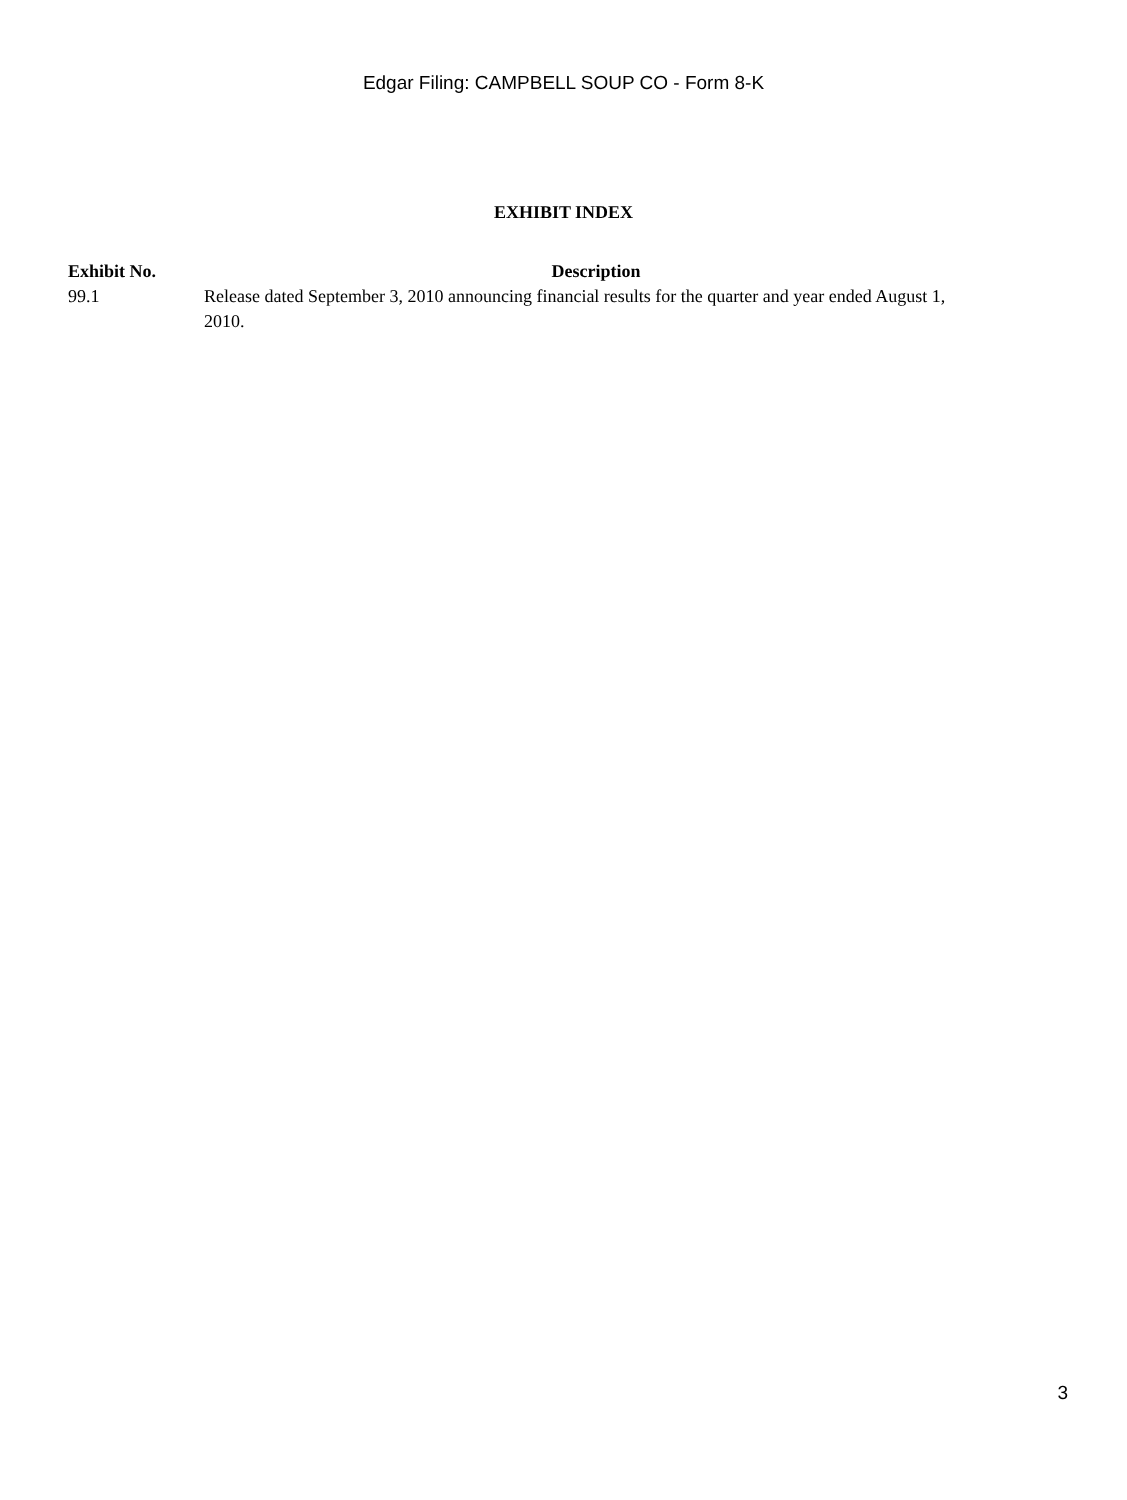Edgar Filing: CAMPBELL SOUP CO - Form 8-K
EXHIBIT INDEX
| Exhibit No. | Description |
| --- | --- |
| 99.1 | Release dated September 3, 2010 announcing financial results for the quarter and year ended August 1, 2010. |
3